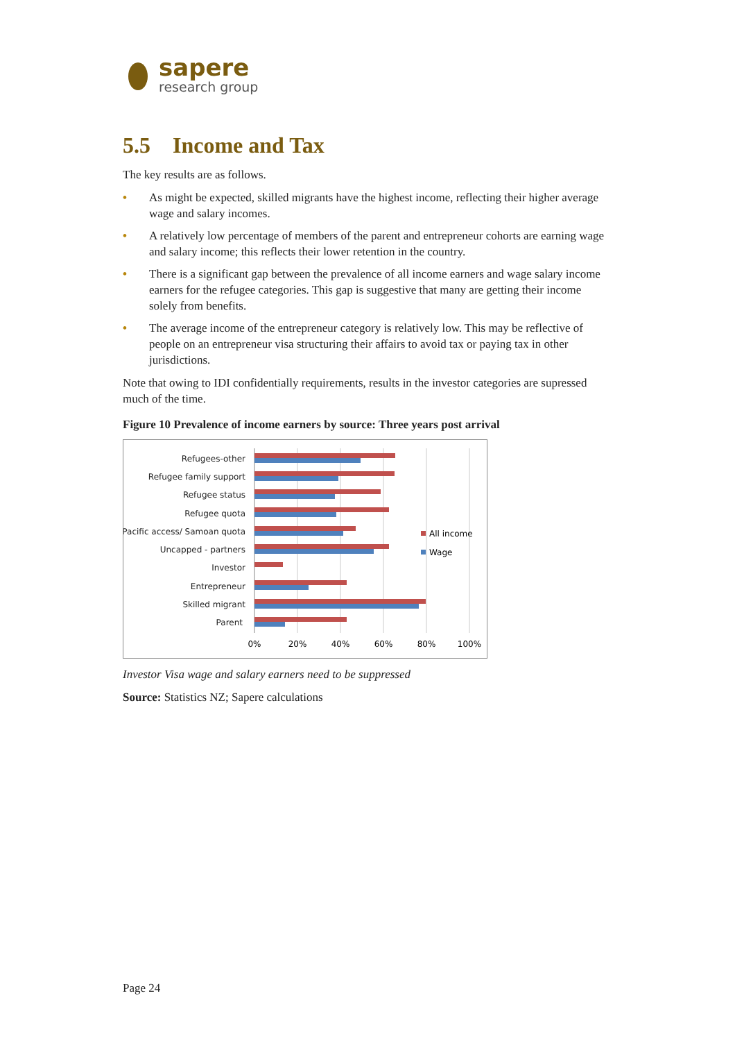sapere
research group
5.5 Income and Tax
The key results are as follows.
• As might be expected, skilled migrants have the highest income, reflecting their higher average wage and salary incomes.
• A relatively low percentage of members of the parent and entrepreneur cohorts are earning wage and salary income; this reflects their lower retention in the country.
• There is a significant gap between the prevalence of all income earners and wage salary income earners for the refugee categories. This gap is suggestive that many are getting their income solely from benefits.
• The average income of the entrepreneur category is relatively low. This may be reflective of people on an entrepreneur visa structuring their affairs to avoid tax or paying tax in other jurisdictions.
Note that owing to IDI confidentially requirements, results in the investor categories are supressed much of the time.
Figure 10 Prevalence of income earners by source: Three years post arrival
Refugees-other
Refugee family support
Refugee status
Refugee quota
Pacific access/ Samoan quota
Uncapped - partners
Investor
Entrepreneur
Skilled migrant
Parent
All income
Wage
0%
20%
40%
60%
80%
100%
Investor Visa wage and salary earners need to be suppressed
Source: Statistics NZ; Sapere calculations
Page 24